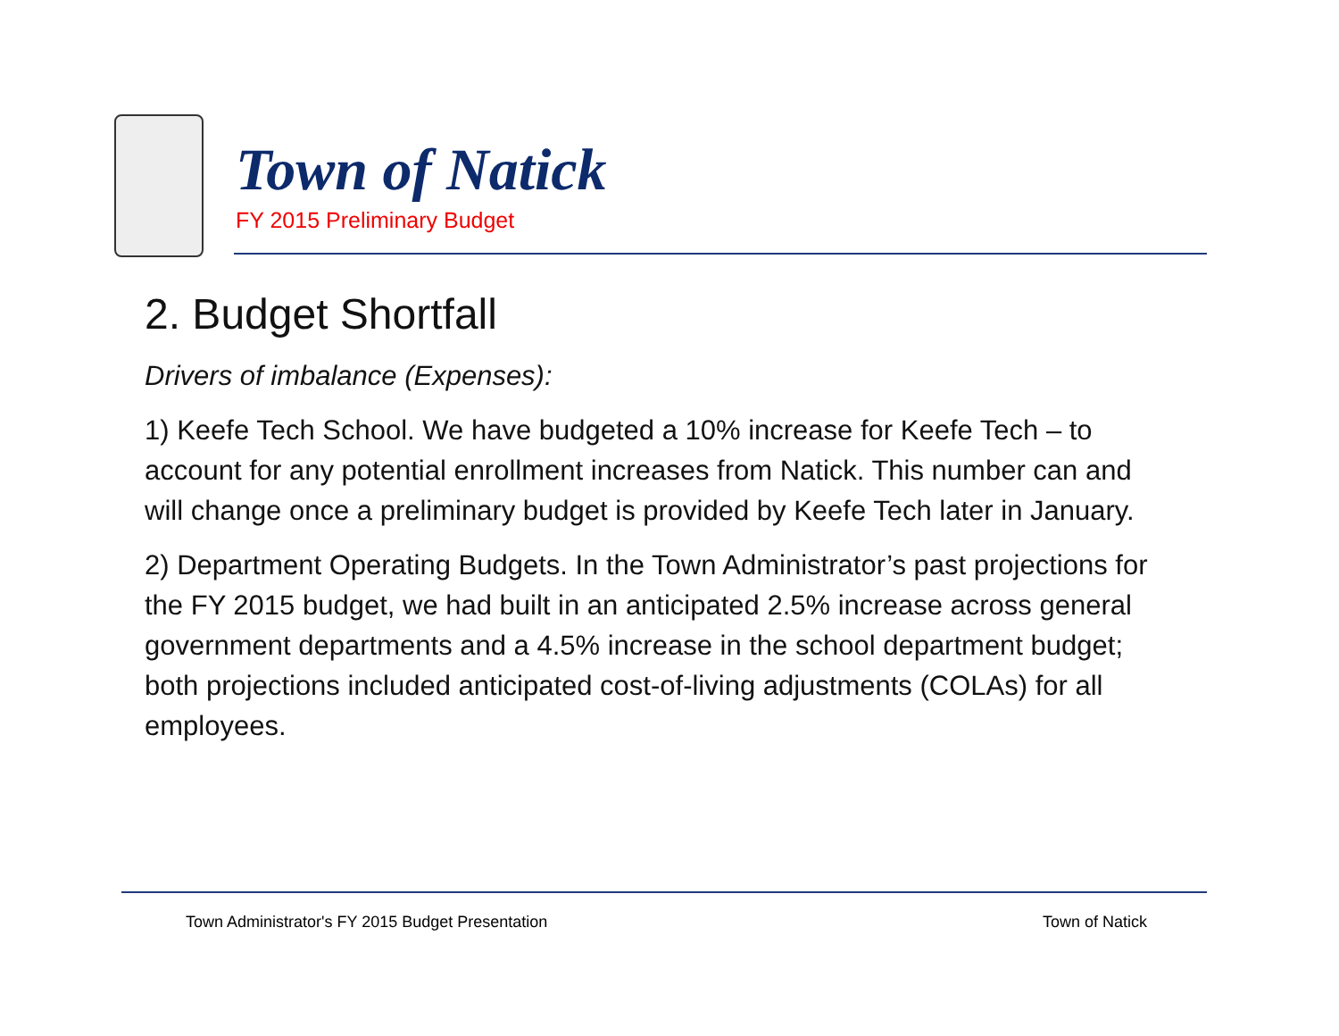Town of Natick
FY 2015 Preliminary Budget
2. Budget Shortfall
Drivers of imbalance (Expenses):
1) Keefe Tech School. We have budgeted a 10% increase for Keefe Tech – to account for any potential enrollment increases from Natick. This number can and will change once a preliminary budget is provided by Keefe Tech later in January.
2) Department Operating Budgets. In the Town Administrator’s past projections for the FY 2015 budget, we had built in an anticipated 2.5% increase across general government departments and a 4.5% increase in the school department budget; both projections included anticipated cost-of-living adjustments (COLAs) for all employees.
Town Administrator's FY 2015 Budget Presentation Town of Natick